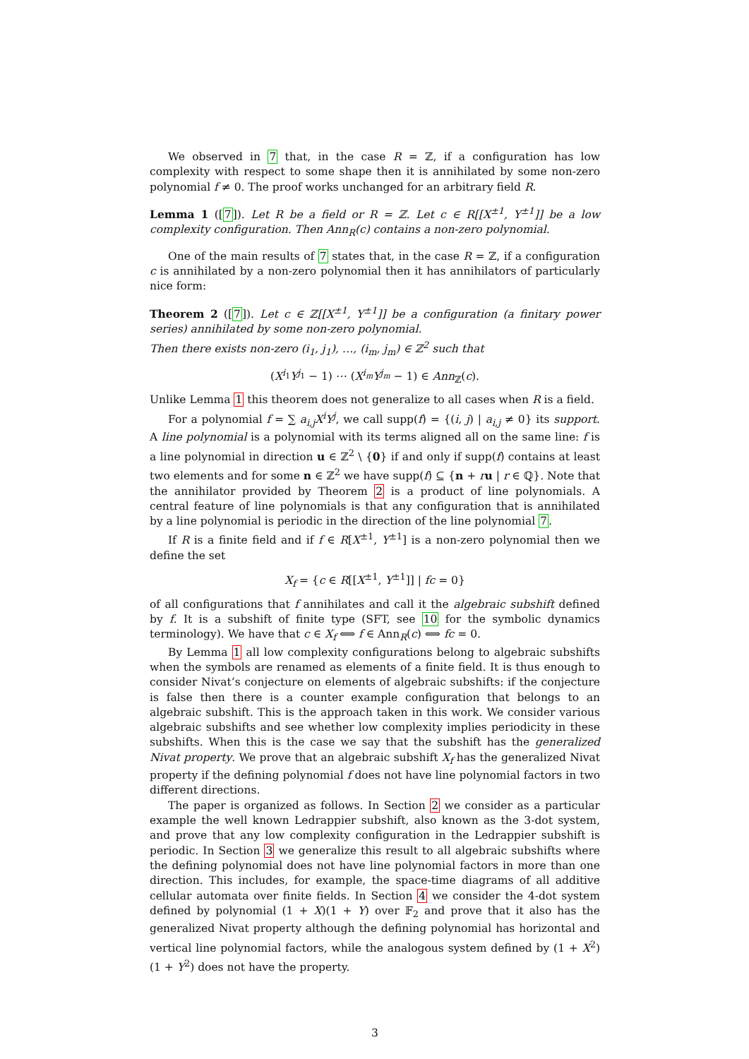We observed in 7 that, in the case R = ℤ, if a configuration has low complexity with respect to some shape then it is annihilated by some non-zero polynomial f ≠ 0. The proof works unchanged for an arbitrary field R.
Lemma 1 ([7]). Let R be a field or R = ℤ. Let c ∈ R[[X<sup>±1</sup>, Y<sup>±1</sup>]] be a low complexity configuration. Then Ann<sub>R</sub>(c) contains a non-zero polynomial.
One of the main results of 7 states that, in the case R = ℤ, if a configuration c is annihilated by a non-zero polynomial then it has annihilators of particularly nice form:
Theorem 2 ([7]). Let c ∈ ℤ[[X<sup>±1</sup>, Y<sup>±1</sup>]] be a configuration (a finitary power series) annihilated by some non-zero polynomial.
Then there exists non-zero (i<sub>1</sub>, j<sub>1</sub>), …, (i<sub>m</sub>, j<sub>m</sub>) ∈ ℤ<sup>2</sup> such that
(X<sup>i<sub>1</sub></sup>Y<sup>j<sub>1</sub></sup> − 1) ⋯ (X<sup>i<sub>m</sub></sup>Y<sup>j<sub>m</sub></sup> − 1) ∈ Ann<sub>ℤ</sub>(c).
Unlike Lemma 1 this theorem does not generalize to all cases when R is a field.
For a polynomial f = ∑ a<sub>i,j</sub>X<sup>i</sup>Y<sup>j</sup>, we call supp(f) = {(i, j) | a<sub>i,j</sub> ≠ 0} its support. A line polynomial is a polynomial with its terms aligned all on the same line: f is a line polynomial in direction u ∈ ℤ<sup>2</sup> \ {0} if and only if supp(f) contains at least two elements and for some n ∈ ℤ<sup>2</sup> we have supp(f) ⊆ {n + ru | r ∈ ℚ}. Note that the annihilator provided by Theorem 2 is a product of line polynomials. A central feature of line polynomials is that any configuration that is annihilated by a line polynomial is periodic in the direction of the line polynomial 7.
If R is a finite field and if f ∈ R[X<sup>±1</sup>, Y<sup>±1</sup>] is a non-zero polynomial then we define the set
X<sub>f</sub> = {c ∈ R[[X<sup>±1</sup>, Y<sup>±1</sup>]] | fc = 0}
of all configurations that f annihilates and call it the algebraic subshift defined by f. It is a subshift of finite type (SFT, see 10 for the symbolic dynamics terminology). We have that c ∈ X<sub>f</sub> ⟺ f ∈ Ann<sub>R</sub>(c) ⟺ fc = 0.
By Lemma 1 all low complexity configurations belong to algebraic subshifts when the symbols are renamed as elements of a finite field. It is thus enough to consider Nivat’s conjecture on elements of algebraic subshifts: if the conjecture is false then there is a counter example configuration that belongs to an algebraic subshift. This is the approach taken in this work. We consider various algebraic subshifts and see whether low complexity implies periodicity in these subshifts. When this is the case we say that the subshift has the generalized Nivat property. We prove that an algebraic subshift X<sub>f</sub> has the generalized Nivat property if the defining polynomial f does not have line polynomial factors in two different directions.
The paper is organized as follows. In Section 2 we consider as a particular example the well known Ledrappier subshift, also known as the 3-dot system, and prove that any low complexity configuration in the Ledrappier subshift is periodic. In Section 3 we generalize this result to all algebraic subshifts where the defining polynomial does not have line polynomial factors in more than one direction. This includes, for example, the space-time diagrams of all additive cellular automata over finite fields. In Section 4 we consider the 4-dot system defined by polynomial (1 + X)(1 + Y) over 𝔽<sub>2</sub> and prove that it also has the generalized Nivat property although the defining polynomial has horizontal and vertical line polynomial factors, while the analogous system defined by (1 + X<sup>2</sup>)(1 + Y<sup>2</sup>) does not have the property.
3